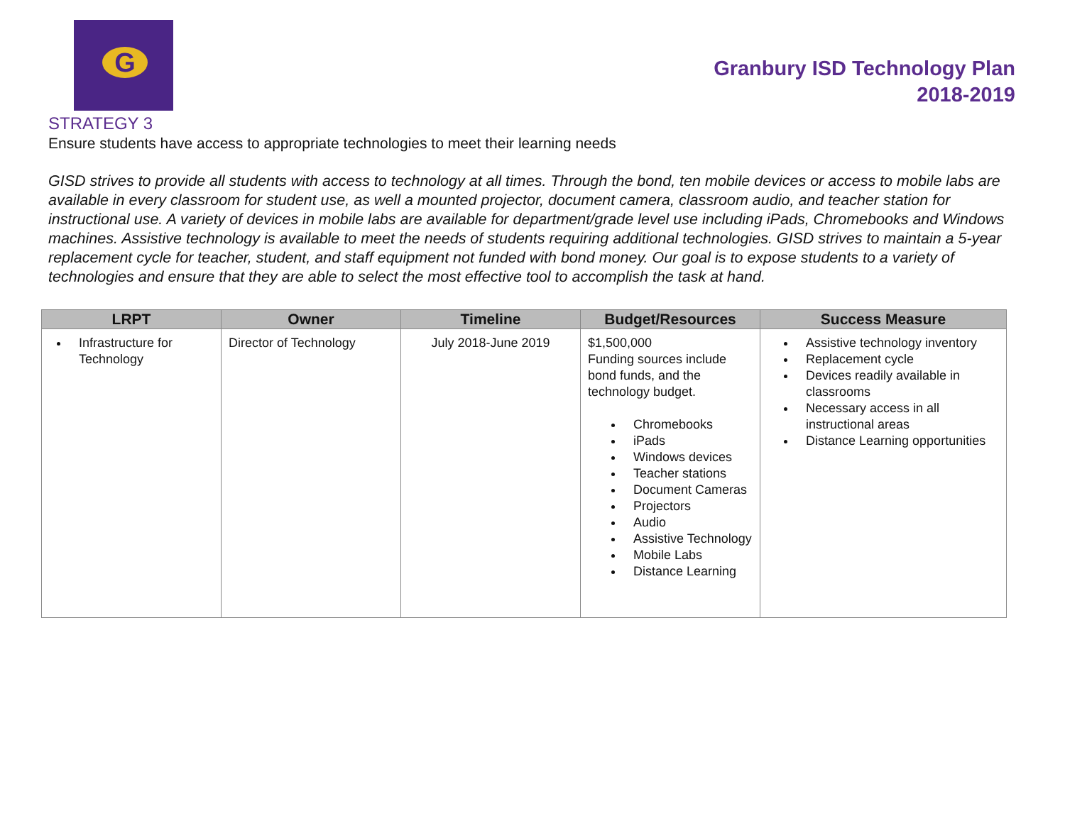G
Granbury ISD Technology Plan
2018-2019
STRATEGY 3
Ensure students have access to appropriate technologies to meet their learning needs
GISD strives to provide all students with access to technology at all times. Through the bond, ten mobile devices or access to mobile labs are available in every classroom for student use, as well a mounted projector, document camera, classroom audio, and teacher station for instructional use. A variety of devices in mobile labs are available for department/grade level use including iPads, Chromebooks and Windows machines. Assistive technology is available to meet the needs of students requiring additional technologies. GISD strives to maintain a 5-year replacement cycle for teacher, student, and staff equipment not funded with bond money. Our goal is to expose students to a variety of technologies and ensure that they are able to select the most effective tool to accomplish the task at hand.
| LRPT | Owner | Timeline | Budget/Resources | Success Measure |
| --- | --- | --- | --- | --- |
| Infrastructure for Technology | Director of Technology | July 2018-June 2019 | $1,500,000 Funding sources include bond funds, and the technology budget. Chromebooks iPads Windows devices Teacher stations Document Cameras Projectors Audio Assistive Technology Mobile Labs Distance Learning | Assistive technology inventory Replacement cycle Devices readily available in classrooms Necessary access in all instructional areas Distance Learning opportunities |